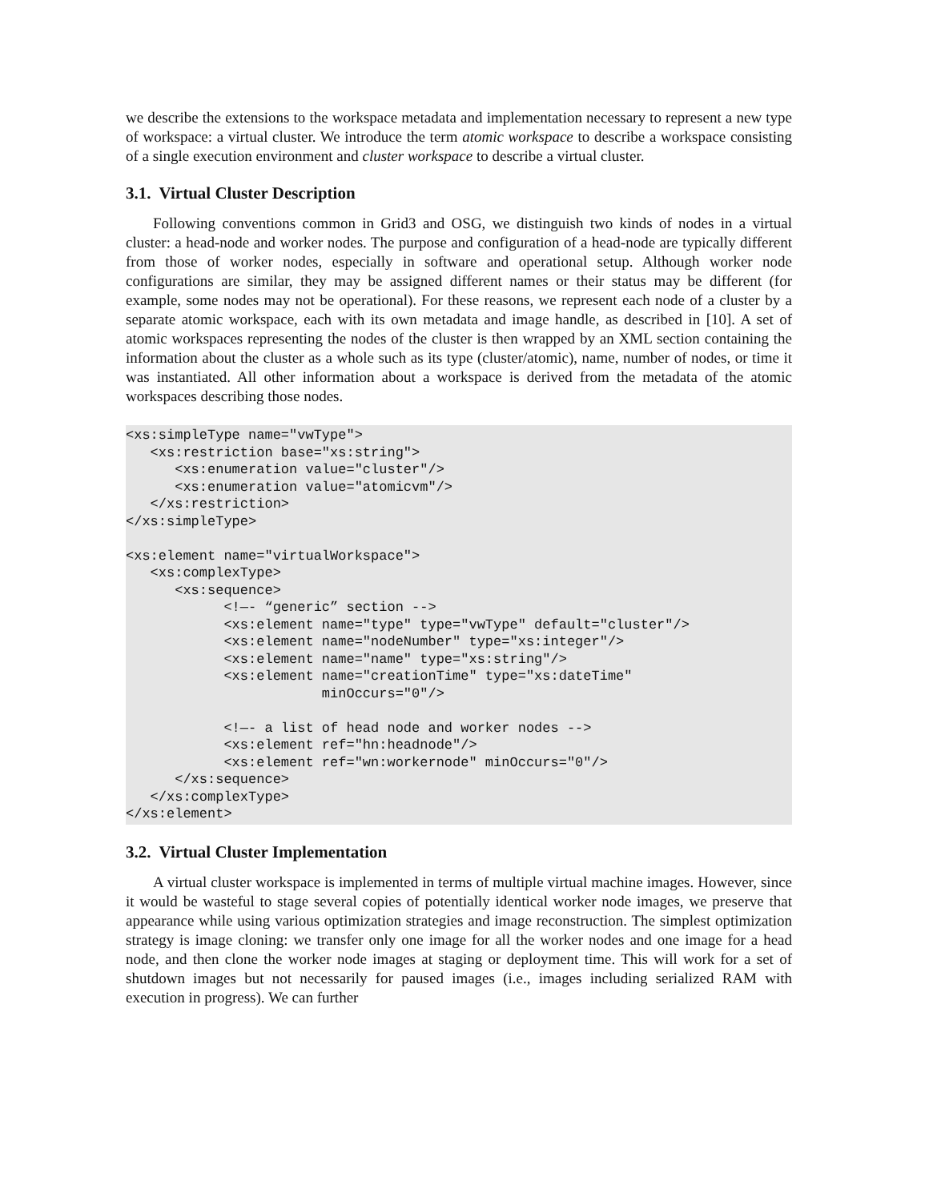we describe the extensions to the workspace metadata and implementation necessary to represent a new type of workspace: a virtual cluster. We introduce the term atomic workspace to describe a workspace consisting of a single execution environment and cluster workspace to describe a virtual cluster.
3.1. Virtual Cluster Description
Following conventions common in Grid3 and OSG, we distinguish two kinds of nodes in a virtual cluster: a head-node and worker nodes. The purpose and configuration of a head-node are typically different from those of worker nodes, especially in software and operational setup. Although worker node configurations are similar, they may be assigned different names or their status may be different (for example, some nodes may not be operational). For these reasons, we represent each node of a cluster by a separate atomic workspace, each with its own metadata and image handle, as described in [10]. A set of atomic workspaces representing the nodes of the cluster is then wrapped by an XML section containing the information about the cluster as a whole such as its type (cluster/atomic), name, number of nodes, or time it was instantiated. All other information about a workspace is derived from the metadata of the atomic workspaces describing those nodes.
<xs:simpleType name="vwType">
   <xs:restriction base="xs:string">
      <xs:enumeration value="cluster"/>
      <xs:enumeration value="atomicvm"/>
   </xs:restriction>
</xs:simpleType>

<xs:element name="virtualWorkspace">
   <xs:complexType>
      <xs:sequence>
            <!—- “generic” section -->
            <xs:element name="type" type="vwType" default="cluster"/>
            <xs:element name="nodeNumber" type="xs:integer"/>
            <xs:element name="name" type="xs:string"/>
            <xs:element name="creationTime" type="xs:dateTime"
                        minOccurs="0"/>

            <!—- a list of head node and worker nodes -->
            <xs:element ref="hn:headnode"/>
            <xs:element ref="wn:workernode" minOccurs="0"/>
      </xs:sequence>
   </xs:complexType>
</xs:element>
3.2. Virtual Cluster Implementation
A virtual cluster workspace is implemented in terms of multiple virtual machine images. However, since it would be wasteful to stage several copies of potentially identical worker node images, we preserve that appearance while using various optimization strategies and image reconstruction. The simplest optimization strategy is image cloning: we transfer only one image for all the worker nodes and one image for a head node, and then clone the worker node images at staging or deployment time. This will work for a set of shutdown images but not necessarily for paused images (i.e., images including serialized RAM with execution in progress). We can further